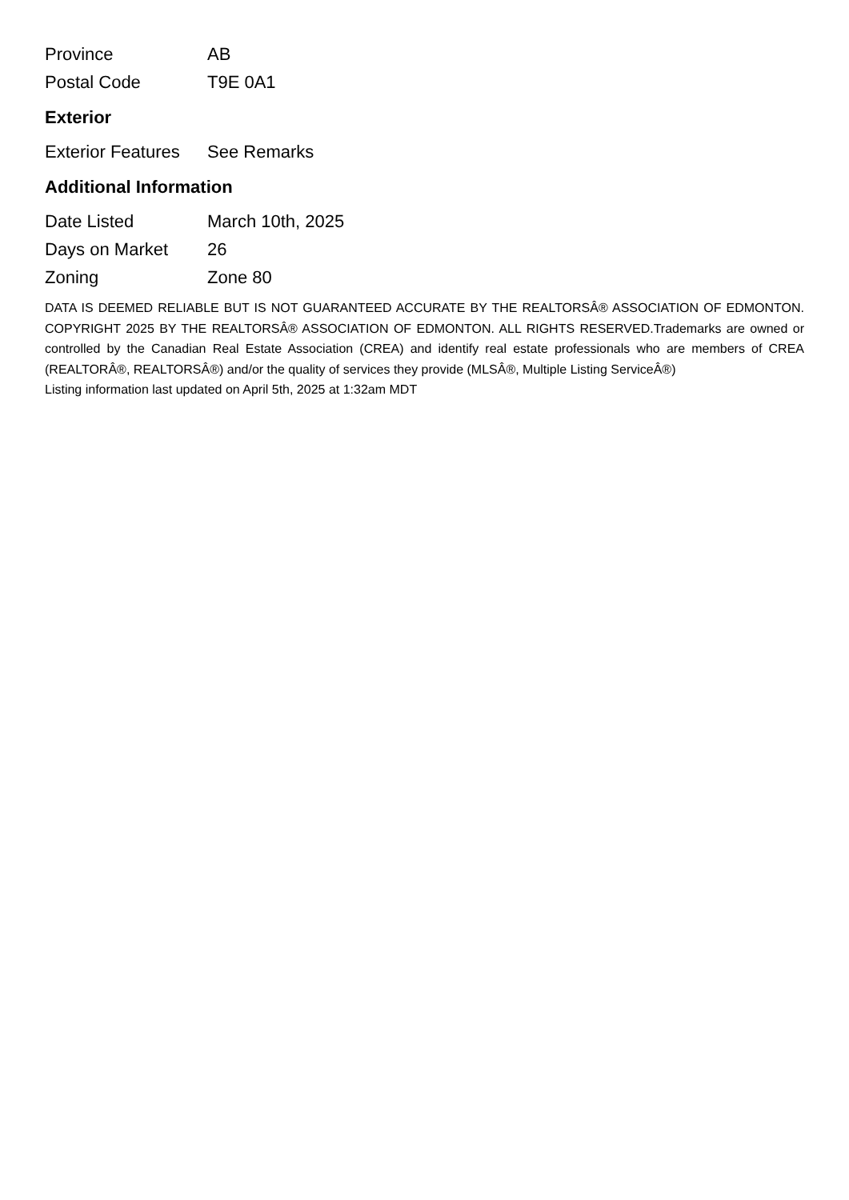| Province | AB |
| Postal Code | T9E 0A1 |
Exterior
| Exterior Features | See Remarks |
Additional Information
| Date Listed | March 10th, 2025 |
| Days on Market | 26 |
| Zoning | Zone 80 |
DATA IS DEEMED RELIABLE BUT IS NOT GUARANTEED ACCURATE BY THE REALTORSÂ® ASSOCIATION OF EDMONTON. COPYRIGHT 2025 BY THE REALTORSÂ® ASSOCIATION OF EDMONTON. ALL RIGHTS RESERVED.Trademarks are owned or controlled by the Canadian Real Estate Association (CREA) and identify real estate professionals who are members of CREA (REALTORÂ®, REALTORSÂ®) and/or the quality of services they provide (MLSÂ®, Multiple Listing ServiceÂ®)
Listing information last updated on April 5th, 2025 at 1:32am MDT